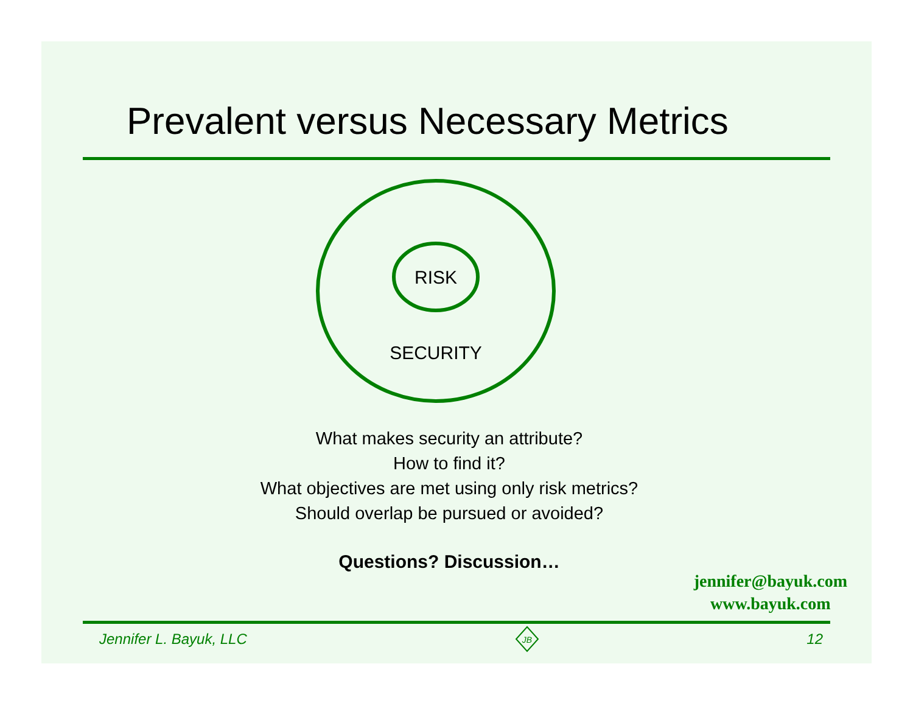Prevalent versus Necessary Metrics
RISK
SECURITY
What makes security an attribute?
How to find it?
What objectives are met using only risk metrics?
Should overlap be pursued or avoided?
Questions? Discussion…
jennifer@bayuk.com
www.bayuk.com
Jennifer L. Bayuk, LLC
JB
12